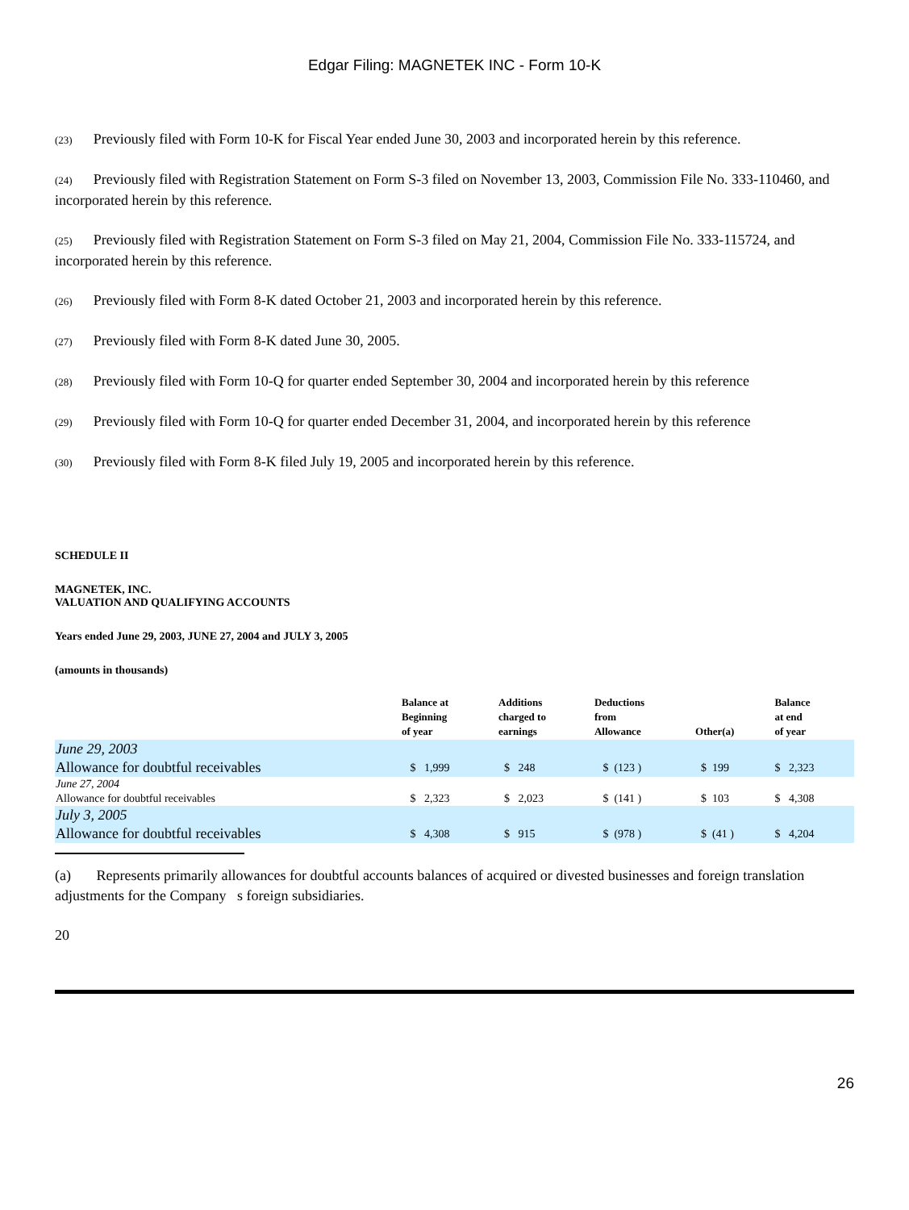Edgar Filing: MAGNETEK INC - Form 10-K
(23) Previously filed with Form 10-K for Fiscal Year ended June 30, 2003 and incorporated herein by this reference.
(24) Previously filed with Registration Statement on Form S-3 filed on November 13, 2003, Commission File No. 333-110460, and incorporated herein by this reference.
(25) Previously filed with Registration Statement on Form S-3 filed on May 21, 2004, Commission File No. 333-115724, and incorporated herein by this reference.
(26) Previously filed with Form 8-K dated October 21, 2003 and incorporated herein by this reference.
(27) Previously filed with Form 8-K dated June 30, 2005.
(28) Previously filed with Form 10-Q for quarter ended September 30, 2004 and incorporated herein by this reference
(29) Previously filed with Form 10-Q for quarter ended December 31, 2004, and incorporated herein by this reference
(30) Previously filed with Form 8-K filed July 19, 2005 and incorporated herein by this reference.
SCHEDULE II
MAGNETEK, INC.
VALUATION AND QUALIFYING ACCOUNTS
Years ended June 29, 2003, JUNE 27, 2004 and JULY 3, 2005
(amounts in thousands)
| | Balance at Beginning of year | Additions charged to earnings | Deductions from Allowance | Other(a) | Balance at end of year |
| --- | --- | --- | --- | --- | --- |
| June 29, 2003 | | | | | |
| Allowance for doubtful receivables | $ 1,999 | $ 248 | $ (123 ) | $ 199 | $ 2,323 |
| June 27, 2004 | | | | | |
| Allowance for doubtful receivables | $ 2,323 | $ 2,023 | $ (141 ) | $ 103 | $ 4,308 |
| July 3, 2005 | | | | | |
| Allowance for doubtful receivables | $ 4,308 | $ 915 | $ (978 ) | $ (41 ) | $ 4,204 |
(a) Represents primarily allowances for doubtful accounts balances of acquired or divested businesses and foreign translation adjustments for the Company s foreign subsidiaries.
20
26